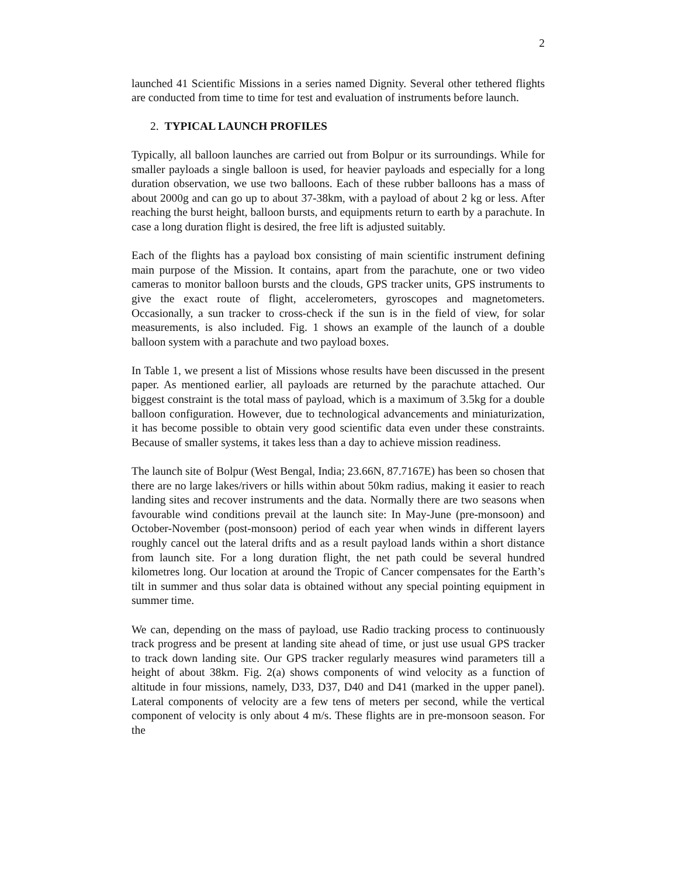2
launched 41 Scientific Missions in a series named Dignity. Several other tethered flights are conducted from time to time for test and evaluation of instruments before launch.
2. TYPICAL LAUNCH PROFILES
Typically, all balloon launches are carried out from Bolpur or its surroundings. While for smaller payloads a single balloon is used, for heavier payloads and especially for a long duration observation, we use two balloons. Each of these rubber balloons has a mass of about 2000g and can go up to about 37-38km, with a payload of about 2 kg or less. After reaching the burst height, balloon bursts, and equipments return to earth by a parachute. In case a long duration flight is desired, the free lift is adjusted suitably.
Each of the flights has a payload box consisting of main scientific instrument defining main purpose of the Mission. It contains, apart from the parachute, one or two video cameras to monitor balloon bursts and the clouds, GPS tracker units, GPS instruments to give the exact route of flight, accelerometers, gyroscopes and magnetometers. Occasionally, a sun tracker to cross-check if the sun is in the field of view, for solar measurements, is also included. Fig. 1 shows an example of the launch of a double balloon system with a parachute and two payload boxes.
In Table 1, we present a list of Missions whose results have been discussed in the present paper. As mentioned earlier, all payloads are returned by the parachute attached. Our biggest constraint is the total mass of payload, which is a maximum of 3.5kg for a double balloon configuration. However, due to technological advancements and miniaturization, it has become possible to obtain very good scientific data even under these constraints. Because of smaller systems, it takes less than a day to achieve mission readiness.
The launch site of Bolpur (West Bengal, India; 23.66N, 87.7167E) has been so chosen that there are no large lakes/rivers or hills within about 50km radius, making it easier to reach landing sites and recover instruments and the data. Normally there are two seasons when favourable wind conditions prevail at the launch site: In May-June (pre-monsoon) and October-November (post-monsoon) period of each year when winds in different layers roughly cancel out the lateral drifts and as a result payload lands within a short distance from launch site. For a long duration flight, the net path could be several hundred kilometres long. Our location at around the Tropic of Cancer compensates for the Earth’s tilt in summer and thus solar data is obtained without any special pointing equipment in summer time.
We can, depending on the mass of payload, use Radio tracking process to continuously track progress and be present at landing site ahead of time, or just use usual GPS tracker to track down landing site. Our GPS tracker regularly measures wind parameters till a height of about 38km. Fig. 2(a) shows components of wind velocity as a function of altitude in four missions, namely, D33, D37, D40 and D41 (marked in the upper panel). Lateral components of velocity are a few tens of meters per second, while the vertical component of velocity is only about 4 m/s. These flights are in pre-monsoon season. For the